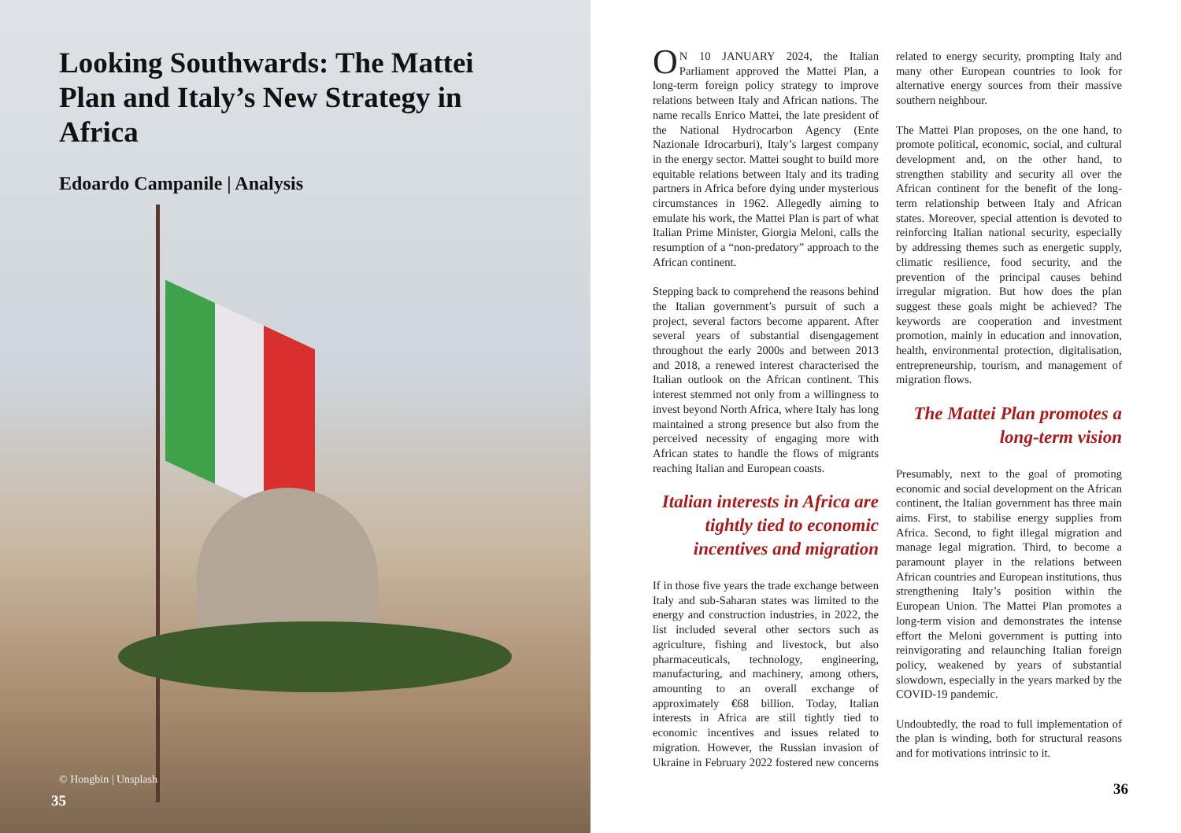Looking Southwards: The Mattei Plan and Italy’s New Strategy in Africa
Edoardo Campanile | Analysis
© Hongbin | Unsplash
35
ON 10 JANUARY 2024, the Italian Parliament approved the Mattei Plan, a long-term foreign policy strategy to improve relations between Italy and African nations. The name recalls Enrico Mattei, the late president of the National Hydrocarbon Agency (Ente Nazionale Idrocarburi), Italy’s largest company in the energy sector. Mattei sought to build more equitable relations between Italy and its trading partners in Africa before dying under mysterious circumstances in 1962. Allegedly aiming to emulate his work, the Mattei Plan is part of what Italian Prime Minister, Giorgia Meloni, calls the resumption of a “non-predatory” approach to the African continent.
Stepping back to comprehend the reasons behind the Italian government’s pursuit of such a project, several factors become apparent. After several years of substantial disengagement throughout the early 2000s and between 2013 and 2018, a renewed interest characterised the Italian outlook on the African continent. This interest stemmed not only from a willingness to invest beyond North Africa, where Italy has long maintained a strong presence but also from the perceived necessity of engaging more with African states to handle the flows of migrants reaching Italian and European coasts.
Italian interests in Africa are tightly tied to economic incentives and migration
If in those five years the trade exchange between Italy and sub-Saharan states was limited to the energy and construction industries, in 2022, the list included several other sectors such as agriculture, fishing and livestock, but also pharmaceuticals, technology, engineering, manufacturing, and machinery, among others, amounting to an overall exchange of approximately €68 billion. Today, Italian interests in Africa are still tightly tied to economic incentives and issues related to migration. However, the Russian invasion of Ukraine in February 2022 fostered new concerns related to energy security, prompting Italy and many other European countries to look for alternative energy sources from their massive southern neighbour.
The Mattei Plan proposes, on the one hand, to promote political, economic, social, and cultural development and, on the other hand, to strengthen stability and security all over the African continent for the benefit of the long-term relationship between Italy and African states. Moreover, special attention is devoted to reinforcing Italian national security, especially by addressing themes such as energetic supply, climatic resilience, food security, and the prevention of the principal causes behind irregular migration. But how does the plan suggest these goals might be achieved? The keywords are cooperation and investment promotion, mainly in education and innovation, health, environmental protection, digitalisation, entrepreneurship, tourism, and management of migration flows.
The Mattei Plan promotes a long-term vision
Presumably, next to the goal of promoting economic and social development on the African continent, the Italian government has three main aims. First, to stabilise energy supplies from Africa. Second, to fight illegal migration and manage legal migration. Third, to become a paramount player in the relations between African countries and European institutions, thus strengthening Italy’s position within the European Union. The Mattei Plan promotes a long-term vision and demonstrates the intense effort the Meloni government is putting into reinvigorating and relaunching Italian foreign policy, weakened by years of substantial slowdown, especially in the years marked by the COVID-19 pandemic.
Undoubtedly, the road to full implementation of the plan is winding, both for structural reasons and for motivations intrinsic to it.
36